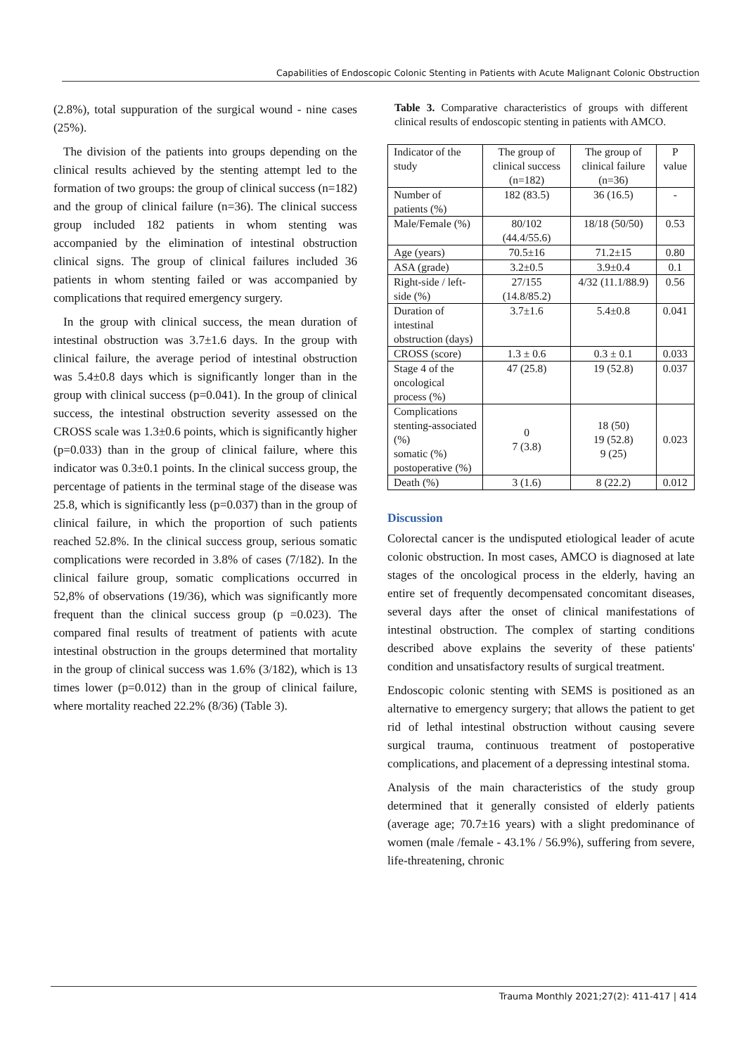Capabilities of Endoscopic Colonic Stenting in Patients with Acute Malignant Colonic Obstruction
(2.8%), total suppuration of the surgical wound - nine cases (25%).
The division of the patients into groups depending on the clinical results achieved by the stenting attempt led to the formation of two groups: the group of clinical success (n=182) and the group of clinical failure (n=36). The clinical success group included 182 patients in whom stenting was accompanied by the elimination of intestinal obstruction clinical signs. The group of clinical failures included 36 patients in whom stenting failed or was accompanied by complications that required emergency surgery.
In the group with clinical success, the mean duration of intestinal obstruction was 3.7±1.6 days. In the group with clinical failure, the average period of intestinal obstruction was 5.4±0.8 days which is significantly longer than in the group with clinical success (p=0.041). In the group of clinical success, the intestinal obstruction severity assessed on the CROSS scale was 1.3±0.6 points, which is significantly higher (p=0.033) than in the group of clinical failure, where this indicator was 0.3±0.1 points. In the clinical success group, the percentage of patients in the terminal stage of the disease was 25.8, which is significantly less (p=0.037) than in the group of clinical failure, in which the proportion of such patients reached 52.8%. In the clinical success group, serious somatic complications were recorded in 3.8% of cases (7/182). In the clinical failure group, somatic complications occurred in 52,8% of observations (19/36), which was significantly more frequent than the clinical success group (p =0.023). The compared final results of treatment of patients with acute intestinal obstruction in the groups determined that mortality in the group of clinical success was 1.6% (3/182), which is 13 times lower (p=0.012) than in the group of clinical failure, where mortality reached 22.2% (8/36) (Table 3).
Table 3. Comparative characteristics of groups with different clinical results of endoscopic stenting in patients with AMCO.
| Indicator of the study | The group of clinical success (n=182) | The group of clinical failure (n=36) | P value |
| Number of patients (%) | 182 (83.5) | 36 (16.5) | - |
| Male/Female (%) | 80/102 (44.4/55.6) | 18/18 (50/50) | 0.53 |
| Age (years) | 70.5±16 | 71.2±15 | 0.80 |
| ASA (grade) | 3.2±0.5 | 3.9±0.4 | 0.1 |
| Right-side / left-side (%) | 27/155 (14.8/85.2) | 4/32 (11.1/88.9) | 0.56 |
| Duration of intestinal obstruction (days) | 3.7±1.6 | 5.4±0.8 | 0.041 |
| CROSS (score) | 1.3 ± 0.6 | 0.3 ± 0.1 | 0.033 |
| Stage 4 of the oncological process (%) | 47 (25.8) | 19 (52.8) | 0.037 |
| Complications stenting-associated (%) somatic (%) postoperative (%) | 0 7 (3.8) | 18 (50) 19 (52.8) 9 (25) | 0.023 |
| Death (%) | 3 (1.6) | 8 (22.2) | 0.012 |
Discussion
Colorectal cancer is the undisputed etiological leader of acute colonic obstruction. In most cases, AMCO is diagnosed at late stages of the oncological process in the elderly, having an entire set of frequently decompensated concomitant diseases, several days after the onset of clinical manifestations of intestinal obstruction. The complex of starting conditions described above explains the severity of these patients' condition and unsatisfactory results of surgical treatment.
Endoscopic colonic stenting with SEMS is positioned as an alternative to emergency surgery; that allows the patient to get rid of lethal intestinal obstruction without causing severe surgical trauma, continuous treatment of postoperative complications, and placement of a depressing intestinal stoma.
Analysis of the main characteristics of the study group determined that it generally consisted of elderly patients (average age; 70.7±16 years) with a slight predominance of women (male /female - 43.1% / 56.9%), suffering from severe, life-threatening, chronic
Trauma Monthly 2021;27(2): 411-417 | 414